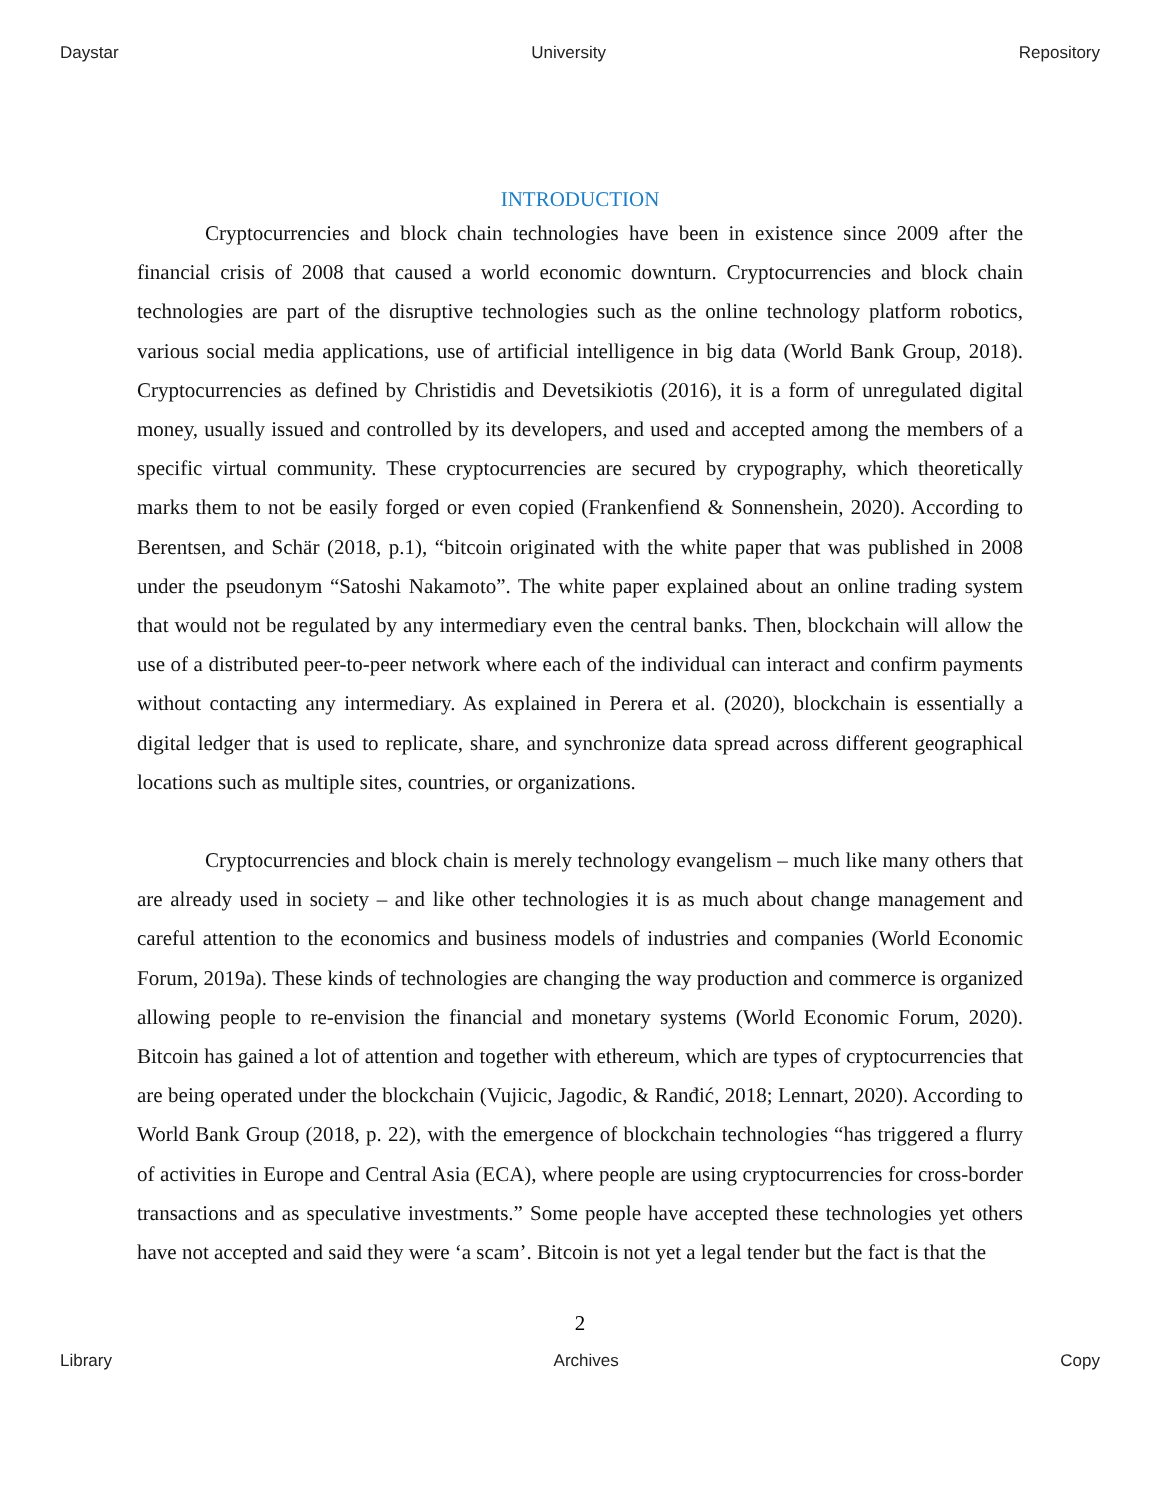Daystar University Repository
INTRODUCTION
Cryptocurrencies and block chain technologies have been in existence since 2009 after the financial crisis of 2008 that caused a world economic downturn. Cryptocurrencies and block chain technologies are part of the disruptive technologies such as the online technology platform robotics, various social media applications, use of artificial intelligence in big data (World Bank Group, 2018). Cryptocurrencies as defined by Christidis and Devetsikiotis (2016), it is a form of unregulated digital money, usually issued and controlled by its developers, and used and accepted among the members of a specific virtual community. These cryptocurrencies are secured by crypography, which theoretically marks them to not be easily forged or even copied (Frankenfiend & Sonnenshein, 2020). According to Berentsen, and Schär (2018, p.1), “bitcoin originated with the white paper that was published in 2008 under the pseudonym “Satoshi Nakamoto”. The white paper explained about an online trading system that would not be regulated by any intermediary even the central banks. Then, blockchain will allow the use of a distributed peer-to-peer network where each of the individual can interact and confirm payments without contacting any intermediary. As explained in Perera et al. (2020), blockchain is essentially a digital ledger that is used to replicate, share, and synchronize data spread across different geographical locations such as multiple sites, countries, or organizations.
Cryptocurrencies and block chain is merely technology evangelism – much like many others that are already used in society – and like other technologies it is as much about change management and careful attention to the economics and business models of industries and companies (World Economic Forum, 2019a). These kinds of technologies are changing the way production and commerce is organized allowing people to re-envision the financial and monetary systems (World Economic Forum, 2020). Bitcoin has gained a lot of attention and together with ethereum, which are types of cryptocurrencies that are being operated under the blockchain (Vujicic, Jagodic, & Ranđić, 2018; Lennart, 2020). According to World Bank Group (2018, p. 22), with the emergence of blockchain technologies “has triggered a flurry of activities in Europe and Central Asia (ECA), where people are using cryptocurrencies for cross-border transactions and as speculative investments.” Some people have accepted these technologies yet others have not accepted and said they were ‘a scam’. Bitcoin is not yet a legal tender but the fact is that the
2
Library Archives Copy